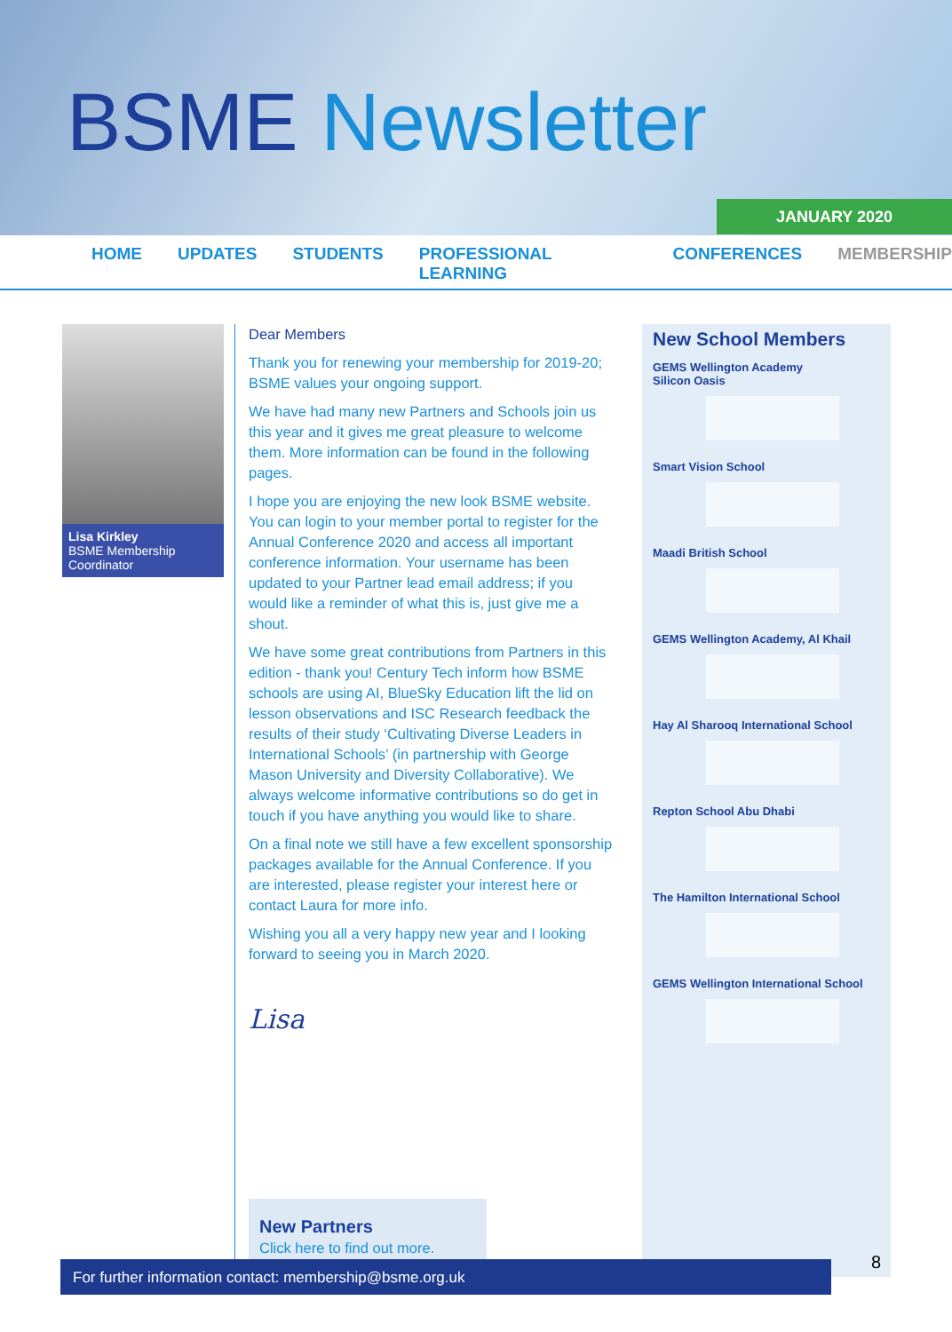BSME Newsletter
JANUARY 2020
HOME UPDATES STUDENTS PROFESSIONAL LEARNING CONFERENCES MEMBERSHIP
Lisa Kirkley
BSME Membership Coordinator
Dear Members
Thank you for renewing your membership for 2019-20; BSME values your ongoing support.
We have had many new Partners and Schools join us this year and it gives me great pleasure to welcome them. More information can be found in the following pages.
I hope you are enjoying the new look BSME website. You can login to your member portal to register for the Annual Conference 2020 and access all important conference information. Your username has been updated to your Partner lead email address; if you would like a reminder of what this is, just give me a shout.
We have some great contributions from Partners in this edition - thank you! Century Tech inform how BSME schools are using AI, BlueSky Education lift the lid on lesson observations and ISC Research feedback the results of their study ‘Cultivating Diverse Leaders in International Schools’ (in partnership with George Mason University and Diversity Collaborative). We always welcome informative contributions so do get in touch if you have anything you would like to share.
On a final note we still have a few excellent sponsorship packages available for the Annual Conference. If you are interested, please register your interest here or contact Laura for more info.
Wishing you all a very happy new year and I looking forward to seeing you in March 2020.
Lisa
New Partners
Click here to find out more.
New School Members
GEMS Wellington Academy
Silicon Oasis
Smart Vision School
Maadi British School
GEMS Wellington Academy, Al Khail
Hay Al Sharooq International School
Repton School Abu Dhabi
The Hamilton International School
GEMS Wellington International School
For further information contact: membership@bsme.org.uk 8